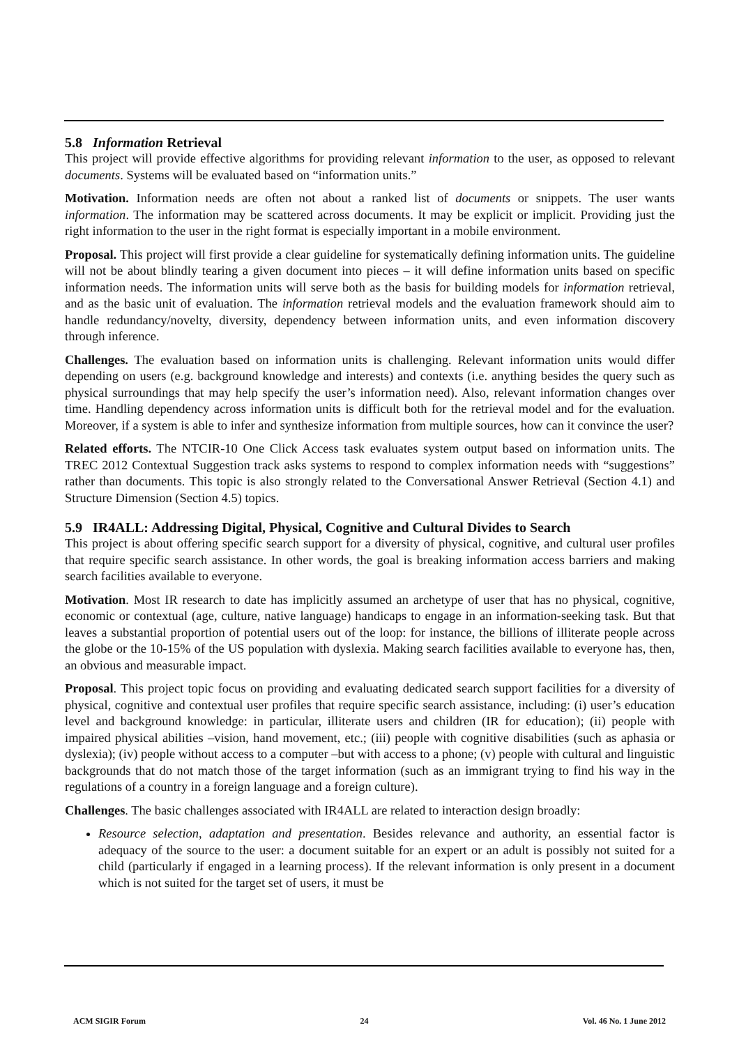5.8 Information Retrieval
This project will provide effective algorithms for providing relevant information to the user, as opposed to relevant documents. Systems will be evaluated based on “information units.”
Motivation. Information needs are often not about a ranked list of documents or snippets. The user wants information. The information may be scattered across documents. It may be explicit or implicit. Providing just the right information to the user in the right format is especially important in a mobile environment.
Proposal. This project will first provide a clear guideline for systematically defining information units. The guideline will not be about blindly tearing a given document into pieces – it will define information units based on specific information needs. The information units will serve both as the basis for building models for information retrieval, and as the basic unit of evaluation. The information retrieval models and the evaluation framework should aim to handle redundancy/novelty, diversity, dependency between information units, and even information discovery through inference.
Challenges. The evaluation based on information units is challenging. Relevant information units would differ depending on users (e.g. background knowledge and interests) and contexts (i.e. anything besides the query such as physical surroundings that may help specify the user’s information need). Also, relevant information changes over time. Handling dependency across information units is difficult both for the retrieval model and for the evaluation. Moreover, if a system is able to infer and synthesize information from multiple sources, how can it convince the user?
Related efforts. The NTCIR-10 One Click Access task evaluates system output based on information units. The TREC 2012 Contextual Suggestion track asks systems to respond to complex information needs with “suggestions” rather than documents. This topic is also strongly related to the Conversational Answer Retrieval (Section 4.1) and Structure Dimension (Section 4.5) topics.
5.9 IR4ALL: Addressing Digital, Physical, Cognitive and Cultural Divides to Search
This project is about offering specific search support for a diversity of physical, cognitive, and cultural user profiles that require specific search assistance. In other words, the goal is breaking information access barriers and making search facilities available to everyone.
Motivation. Most IR research to date has implicitly assumed an archetype of user that has no physical, cognitive, economic or contextual (age, culture, native language) handicaps to engage in an information-seeking task. But that leaves a substantial proportion of potential users out of the loop: for instance, the billions of illiterate people across the globe or the 10-15% of the US population with dyslexia. Making search facilities available to everyone has, then, an obvious and measurable impact.
Proposal. This project topic focus on providing and evaluating dedicated search support facilities for a diversity of physical, cognitive and contextual user profiles that require specific search assistance, including: (i) user’s education level and background knowledge: in particular, illiterate users and children (IR for education); (ii) people with impaired physical abilities –vision, hand movement, etc.; (iii) people with cognitive disabilities (such as aphasia or dyslexia); (iv) people without access to a computer –but with access to a phone; (v) people with cultural and linguistic backgrounds that do not match those of the target information (such as an immigrant trying to find his way in the regulations of a country in a foreign language and a foreign culture).
Challenges. The basic challenges associated with IR4ALL are related to interaction design broadly:
Resource selection, adaptation and presentation. Besides relevance and authority, an essential factor is adequacy of the source to the user: a document suitable for an expert or an adult is possibly not suited for a child (particularly if engaged in a learning process). If the relevant information is only present in a document which is not suited for the target set of users, it must be
ACM SIGIR Forum 24 Vol. 46 No. 1 June 2012